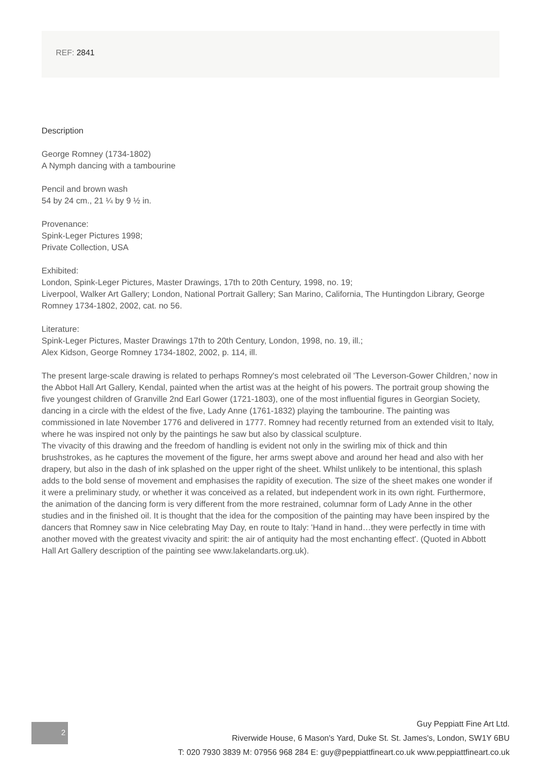REF: 2841
Description
George Romney (1734-1802)
A Nymph dancing with a tambourine
Pencil and brown wash
54 by 24 cm., 21 ¼ by 9 ½ in.
Provenance:
Spink-Leger Pictures 1998;
Private Collection, USA
Exhibited:
London, Spink-Leger Pictures, Master Drawings, 17th to 20th Century, 1998, no. 19;
Liverpool, Walker Art Gallery; London, National Portrait Gallery; San Marino, California, The Huntingdon Library, George Romney 1734-1802, 2002, cat. no 56.
Literature:
Spink-Leger Pictures, Master Drawings 17th to 20th Century, London, 1998, no. 19, ill.;
Alex Kidson, George Romney 1734-1802, 2002, p. 114, ill.
The present large-scale drawing is related to perhaps Romney's most celebrated oil 'The Leverson-Gower Children,' now in the Abbot Hall Art Gallery, Kendal, painted when the artist was at the height of his powers. The portrait group showing the five youngest children of Granville 2nd Earl Gower (1721-1803), one of the most influential figures in Georgian Society, dancing in a circle with the eldest of the five, Lady Anne (1761-1832) playing the tambourine. The painting was commissioned in late November 1776 and delivered in 1777. Romney had recently returned from an extended visit to Italy, where he was inspired not only by the paintings he saw but also by classical sculpture.
The vivacity of this drawing and the freedom of handling is evident not only in the swirling mix of thick and thin brushstrokes, as he captures the movement of the figure, her arms swept above and around her head and also with her drapery, but also in the dash of ink splashed on the upper right of the sheet. Whilst unlikely to be intentional, this splash adds to the bold sense of movement and emphasises the rapidity of execution. The size of the sheet makes one wonder if it were a preliminary study, or whether it was conceived as a related, but independent work in its own right. Furthermore, the animation of the dancing form is very different from the more restrained, columnar form of Lady Anne in the other studies and in the finished oil. It is thought that the idea for the composition of the painting may have been inspired by the dancers that Romney saw in Nice celebrating May Day, en route to Italy: 'Hand in hand…they were perfectly in time with another moved with the greatest vivacity and spirit: the air of antiquity had the most enchanting effect'. (Quoted in Abbott Hall Art Gallery description of the painting see www.lakelandarts.org.uk).
2
Guy Peppiatt Fine Art Ltd.
Riverwide House, 6 Mason's Yard, Duke St. St. James's, London, SW1Y 6BU
T: 020 7930 3839 M: 07956 968 284 E: guy@peppiattfineart.co.uk www.peppiattfineart.co.uk